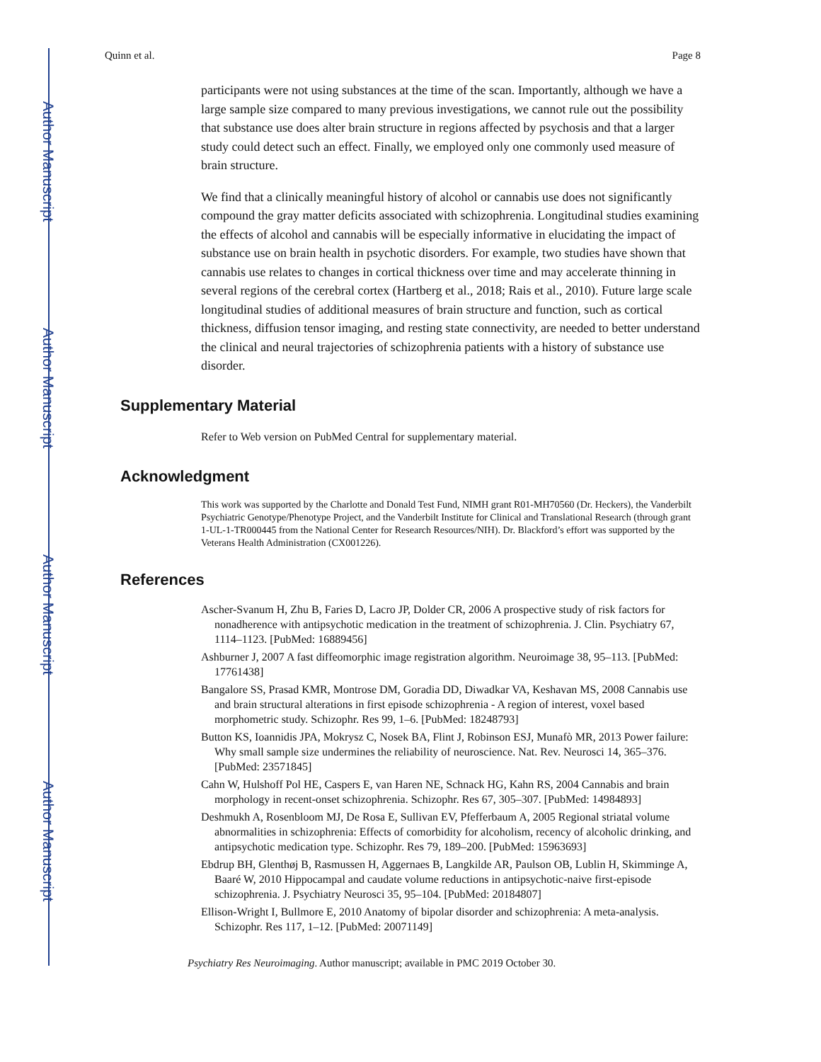Author Manuscript
Author Manuscript
Author Manuscript
Author Manuscript
Quinn et al. Page 8
participants were not using substances at the time of the scan. Importantly, although we have a large sample size compared to many previous investigations, we cannot rule out the possibility that substance use does alter brain structure in regions affected by psychosis and that a larger study could detect such an effect. Finally, we employed only one commonly used measure of brain structure.
We find that a clinically meaningful history of alcohol or cannabis use does not significantly compound the gray matter deficits associated with schizophrenia. Longitudinal studies examining the effects of alcohol and cannabis will be especially informative in elucidating the impact of substance use on brain health in psychotic disorders. For example, two studies have shown that cannabis use relates to changes in cortical thickness over time and may accelerate thinning in several regions of the cerebral cortex (Hartberg et al., 2018; Rais et al., 2010). Future large scale longitudinal studies of additional measures of brain structure and function, such as cortical thickness, diffusion tensor imaging, and resting state connectivity, are needed to better understand the clinical and neural trajectories of schizophrenia patients with a history of substance use disorder.
Supplementary Material
Refer to Web version on PubMed Central for supplementary material.
Acknowledgment
This work was supported by the Charlotte and Donald Test Fund, NIMH grant R01-MH70560 (Dr. Heckers), the Vanderbilt Psychiatric Genotype/Phenotype Project, and the Vanderbilt Institute for Clinical and Translational Research (through grant 1-UL-1-TR000445 from the National Center for Research Resources/NIH). Dr. Blackford’s effort was supported by the Veterans Health Administration (CX001226).
References
Ascher-Svanum H, Zhu B, Faries D, Lacro JP, Dolder CR, 2006 A prospective study of risk factors for nonadherence with antipsychotic medication in the treatment of schizophrenia. J. Clin. Psychiatry 67, 1114–1123. [PubMed: 16889456]
Ashburner J, 2007 A fast diffeomorphic image registration algorithm. Neuroimage 38, 95–113. [PubMed: 17761438]
Bangalore SS, Prasad KMR, Montrose DM, Goradia DD, Diwadkar VA, Keshavan MS, 2008 Cannabis use and brain structural alterations in first episode schizophrenia - A region of interest, voxel based morphometric study. Schizophr. Res 99, 1–6. [PubMed: 18248793]
Button KS, Ioannidis JPA, Mokrysz C, Nosek BA, Flint J, Robinson ESJ, Munafò MR, 2013 Power failure: Why small sample size undermines the reliability of neuroscience. Nat. Rev. Neurosci 14, 365–376. [PubMed: 23571845]
Cahn W, Hulshoff Pol HE, Caspers E, van Haren NE, Schnack HG, Kahn RS, 2004 Cannabis and brain morphology in recent-onset schizophrenia. Schizophr. Res 67, 305–307. [PubMed: 14984893]
Deshmukh A, Rosenbloom MJ, De Rosa E, Sullivan EV, Pfefferbaum A, 2005 Regional striatal volume abnormalities in schizophrenia: Effects of comorbidity for alcoholism, recency of alcoholic drinking, and antipsychotic medication type. Schizophr. Res 79, 189–200. [PubMed: 15963693]
Ebdrup BH, Glenthøj B, Rasmussen H, Aggernaes B, Langkilde AR, Paulson OB, Lublin H, Skimminge A, Baaré W, 2010 Hippocampal and caudate volume reductions in antipsychotic-naive first-episode schizophrenia. J. Psychiatry Neurosci 35, 95–104. [PubMed: 20184807]
Ellison-Wright I, Bullmore E, 2010 Anatomy of bipolar disorder and schizophrenia: A meta-analysis. Schizophr. Res 117, 1–12. [PubMed: 20071149]
Psychiatry Res Neuroimaging. Author manuscript; available in PMC 2019 October 30.